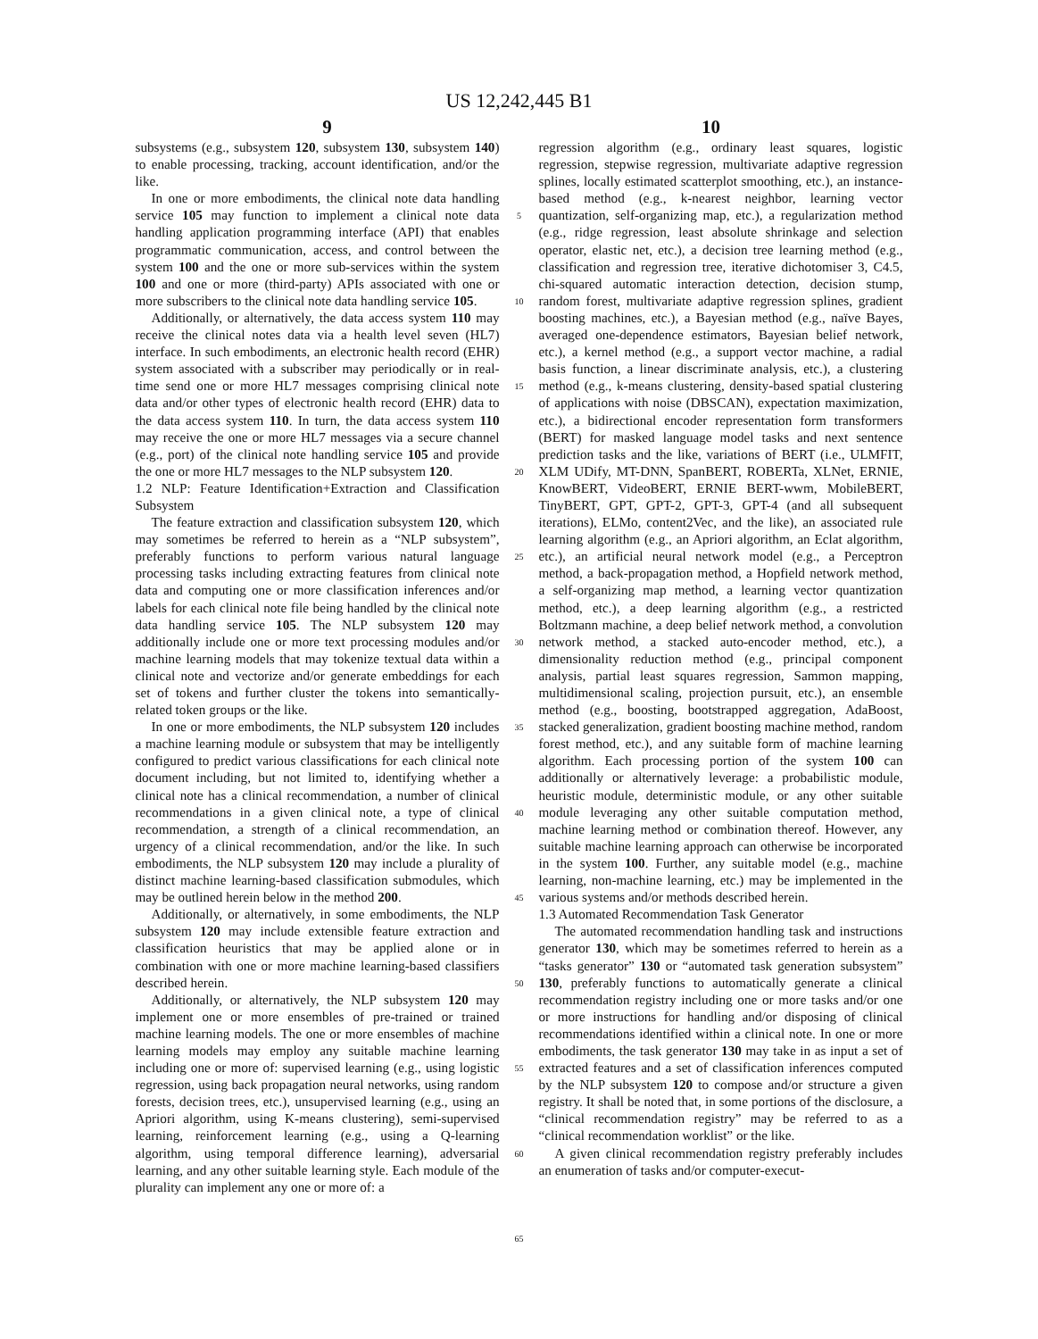US 12,242,445 B1
9 10
subsystems (e.g., subsystem 120, subsystem 130, subsystem 140) to enable processing, tracking, account identification, and/or the like.
In one or more embodiments, the clinical note data handling service 105 may function to implement a clinical note data handling application programming interface (API) that enables programmatic communication, access, and control between the system 100 and the one or more sub-services within the system 100 and one or more (third-party) APIs associated with one or more subscribers to the clinical note data handling service 105.
Additionally, or alternatively, the data access system 110 may receive the clinical notes data via a health level seven (HL7) interface. In such embodiments, an electronic health record (EHR) system associated with a subscriber may periodically or in real-time send one or more HL7 messages comprising clinical note data and/or other types of electronic health record (EHR) data to the data access system 110. In turn, the data access system 110 may receive the one or more HL7 messages via a secure channel (e.g., port) of the clinical note handling service 105 and provide the one or more HL7 messages to the NLP subsystem 120.
1.2 NLP: Feature Identification+Extraction and Classification Subsystem
The feature extraction and classification subsystem 120, which may sometimes be referred to herein as a “NLP subsystem”, preferably functions to perform various natural language processing tasks including extracting features from clinical note data and computing one or more classification inferences and/or labels for each clinical note file being handled by the clinical note data handling service 105. The NLP subsystem 120 may additionally include one or more text processing modules and/or machine learning models that may tokenize textual data within a clinical note and vectorize and/or generate embeddings for each set of tokens and further cluster the tokens into semantically-related token groups or the like.
In one or more embodiments, the NLP subsystem 120 includes a machine learning module or subsystem that may be intelligently configured to predict various classifications for each clinical note document including, but not limited to, identifying whether a clinical note has a clinical recommendation, a number of clinical recommendations in a given clinical note, a type of clinical recommendation, a strength of a clinical recommendation, an urgency of a clinical recommendation, and/or the like. In such embodiments, the NLP subsystem 120 may include a plurality of distinct machine learning-based classification submodules, which may be outlined herein below in the method 200.
Additionally, or alternatively, in some embodiments, the NLP subsystem 120 may include extensible feature extraction and classification heuristics that may be applied alone or in combination with one or more machine learning-based classifiers described herein.
Additionally, or alternatively, the NLP subsystem 120 may implement one or more ensembles of pre-trained or trained machine learning models. The one or more ensembles of machine learning models may employ any suitable machine learning including one or more of: supervised learning (e.g., using logistic regression, using back propagation neural networks, using random forests, decision trees, etc.), unsupervised learning (e.g., using an Apriori algorithm, using K-means clustering), semi-supervised learning, reinforcement learning (e.g., using a Q-learning algorithm, using temporal difference learning), adversarial learning, and any other suitable learning style. Each module of the plurality can implement any one or more of: a
5
10
15
20
25
30
35
40
45
50
55
60
65
regression algorithm (e.g., ordinary least squares, logistic regression, stepwise regression, multivariate adaptive regression splines, locally estimated scatterplot smoothing, etc.), an instance-based method (e.g., k-nearest neighbor, learning vector quantization, self-organizing map, etc.), a regularization method (e.g., ridge regression, least absolute shrinkage and selection operator, elastic net, etc.), a decision tree learning method (e.g., classification and regression tree, iterative dichotomiser 3, C4.5, chi-squared automatic interaction detection, decision stump, random forest, multivariate adaptive regression splines, gradient boosting machines, etc.), a Bayesian method (e.g., naïve Bayes, averaged one-dependence estimators, Bayesian belief network, etc.), a kernel method (e.g., a support vector machine, a radial basis function, a linear discriminate analysis, etc.), a clustering method (e.g., k-means clustering, density-based spatial clustering of applications with noise (DBSCAN), expectation maximization, etc.), a bidirectional encoder representation form transformers (BERT) for masked language model tasks and next sentence prediction tasks and the like, variations of BERT (i.e., ULMFIT, XLM UDify, MT-DNN, SpanBERT, ROBERTa, XLNet, ERNIE, KnowBERT, VideoBERT, ERNIE BERT-wwm, MobileBERT, TinyBERT, GPT, GPT-2, GPT-3, GPT-4 (and all subsequent iterations), ELMo, content2Vec, and the like), an associated rule learning algorithm (e.g., an Apriori algorithm, an Eclat algorithm, etc.), an artificial neural network model (e.g., a Perceptron method, a back-propagation method, a Hopfield network method, a self-organizing map method, a learning vector quantization method, etc.), a deep learning algorithm (e.g., a restricted Boltzmann machine, a deep belief network method, a convolution network method, a stacked auto-encoder method, etc.), a dimensionality reduction method (e.g., principal component analysis, partial least squares regression, Sammon mapping, multidimensional scaling, projection pursuit, etc.), an ensemble method (e.g., boosting, bootstrapped aggregation, AdaBoost, stacked generalization, gradient boosting machine method, random forest method, etc.), and any suitable form of machine learning algorithm. Each processing portion of the system 100 can additionally or alternatively leverage: a probabilistic module, heuristic module, deterministic module, or any other suitable module leveraging any other suitable computation method, machine learning method or combination thereof. However, any suitable machine learning approach can otherwise be incorporated in the system 100. Further, any suitable model (e.g., machine learning, non-machine learning, etc.) may be implemented in the various systems and/or methods described herein.
1.3 Automated Recommendation Task Generator
The automated recommendation handling task and instructions generator 130, which may be sometimes referred to herein as a “tasks generator” 130 or “automated task generation subsystem” 130, preferably functions to automatically generate a clinical recommendation registry including one or more tasks and/or one or more instructions for handling and/or disposing of clinical recommendations identified within a clinical note. In one or more embodiments, the task generator 130 may take in as input a set of extracted features and a set of classification inferences computed by the NLP subsystem 120 to compose and/or structure a given registry. It shall be noted that, in some portions of the disclosure, a “clinical recommendation registry” may be referred to as a “clinical recommendation worklist” or the like.
A given clinical recommendation registry preferably includes an enumeration of tasks and/or computer-execut-